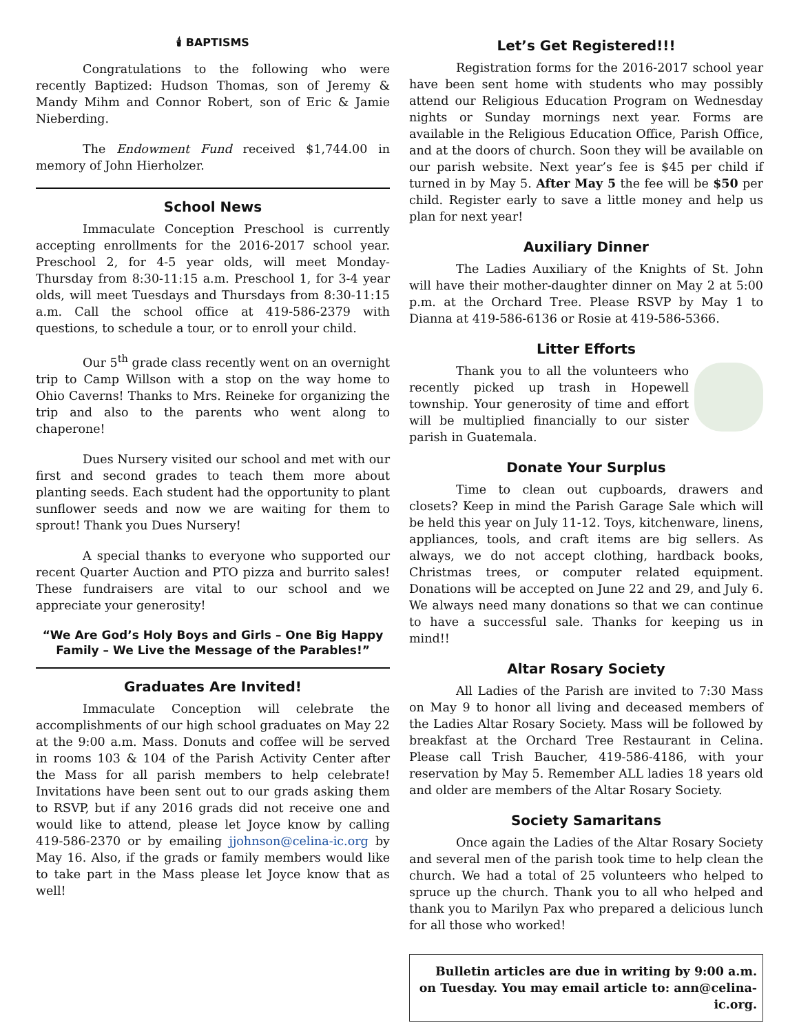🕯 BAPTISMS
Congratulations to the following who were recently Baptized: Hudson Thomas, son of Jeremy & Mandy Mihm and Connor Robert, son of Eric & Jamie Nieberding.
The Endowment Fund received $1,744.00 in memory of John Hierholzer.
School News
Immaculate Conception Preschool is currently accepting enrollments for the 2016-2017 school year. Preschool 2, for 4-5 year olds, will meet Monday-Thursday from 8:30-11:15 a.m. Preschool 1, for 3-4 year olds, will meet Tuesdays and Thursdays from 8:30-11:15 a.m. Call the school office at 419-586-2379 with questions, to schedule a tour, or to enroll your child.
Our 5<sup>th</sup> grade class recently went on an overnight trip to Camp Willson with a stop on the way home to Ohio Caverns! Thanks to Mrs. Reineke for organizing the trip and also to the parents who went along to chaperone!
Dues Nursery visited our school and met with our first and second grades to teach them more about planting seeds. Each student had the opportunity to plant sunflower seeds and now we are waiting for them to sprout! Thank you Dues Nursery!
A special thanks to everyone who supported our recent Quarter Auction and PTO pizza and burrito sales! These fundraisers are vital to our school and we appreciate your generosity!
“We Are God’s Holy Boys and Girls – One Big Happy Family – We Live the Message of the Parables!”
Graduates Are Invited!
Immaculate Conception will celebrate the accomplishments of our high school graduates on May 22 at the 9:00 a.m. Mass. Donuts and coffee will be served in rooms 103 & 104 of the Parish Activity Center after the Mass for all parish members to help celebrate! Invitations have been sent out to our grads asking them to RSVP, but if any 2016 grads did not receive one and would like to attend, please let Joyce know by calling 419-586-2370 or by emailing jjohnson@celina-ic.org by May 16. Also, if the grads or family members would like to take part in the Mass please let Joyce know that as well!
Let’s Get Registered!!!
Registration forms for the 2016-2017 school year have been sent home with students who may possibly attend our Religious Education Program on Wednesday nights or Sunday mornings next year. Forms are available in the Religious Education Office, Parish Office, and at the doors of church. Soon they will be available on our parish website. Next year’s fee is $45 per child if turned in by May 5. After May 5 the fee will be $50 per child. Register early to save a little money and help us plan for next year!
Auxiliary Dinner
The Ladies Auxiliary of the Knights of St. John will have their mother-daughter dinner on May 2 at 5:00 p.m. at the Orchard Tree. Please RSVP by May 1 to Dianna at 419-586-6136 or Rosie at 419-586-5366.
Litter Efforts
Thank you to all the volunteers who recently picked up trash in Hopewell township. Your generosity of time and effort will be multiplied financially to our sister parish in Guatemala.
Donate Your Surplus
Time to clean out cupboards, drawers and closets? Keep in mind the Parish Garage Sale which will be held this year on July 11-12. Toys, kitchenware, linens, appliances, tools, and craft items are big sellers. As always, we do not accept clothing, hardback books, Christmas trees, or computer related equipment. Donations will be accepted on June 22 and 29, and July 6. We always need many donations so that we can continue to have a successful sale. Thanks for keeping us in mind!!
Altar Rosary Society
All Ladies of the Parish are invited to 7:30 Mass on May 9 to honor all living and deceased members of the Ladies Altar Rosary Society. Mass will be followed by breakfast at the Orchard Tree Restaurant in Celina. Please call Trish Baucher, 419-586-4186, with your reservation by May 5. Remember ALL ladies 18 years old and older are members of the Altar Rosary Society.
Society Samaritans
Once again the Ladies of the Altar Rosary Society and several men of the parish took time to help clean the church. We had a total of 25 volunteers who helped to spruce up the church. Thank you to all who helped and thank you to Marilyn Pax who prepared a delicious lunch for all those who worked!
Bulletin articles are due in writing by 9:00 a.m. on Tuesday. You may email article to: ann@celina-ic.org.